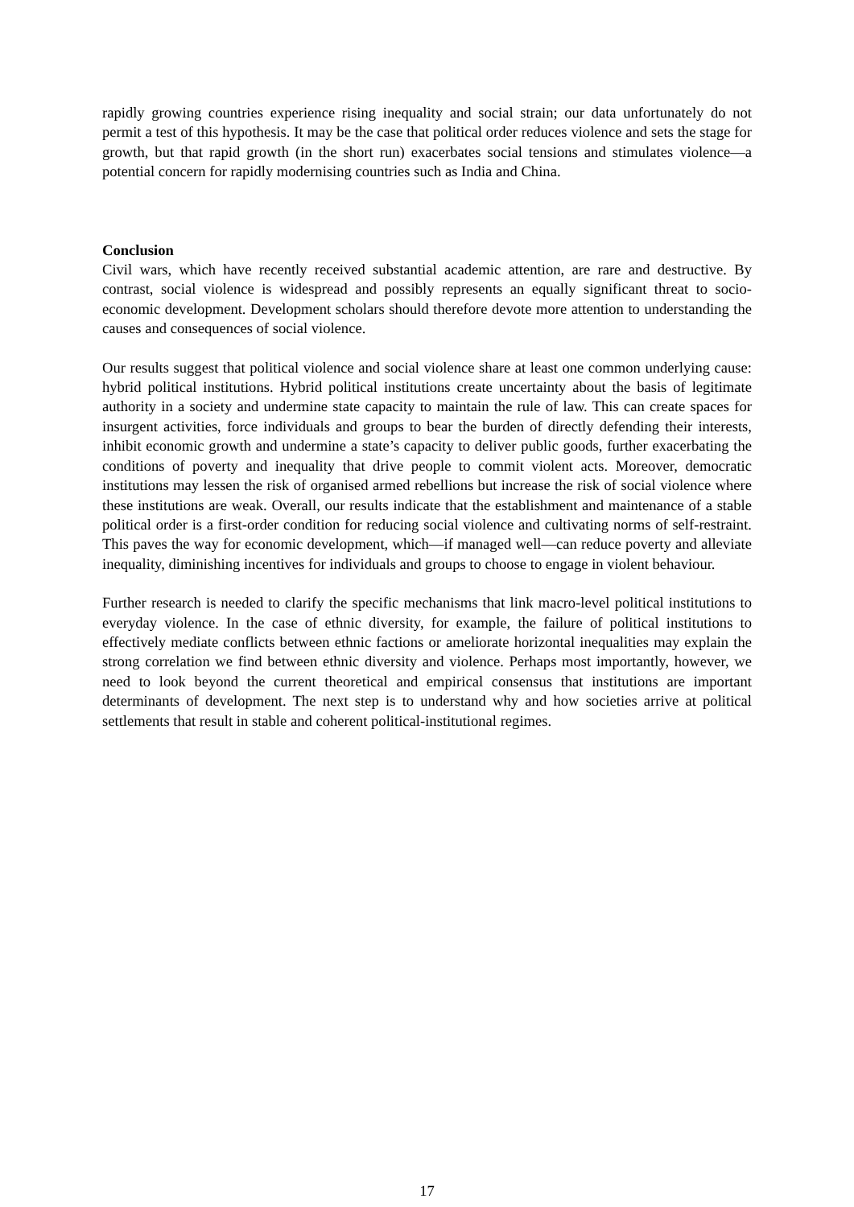rapidly growing countries experience rising inequality and social strain; our data unfortunately do not permit a test of this hypothesis. It may be the case that political order reduces violence and sets the stage for growth, but that rapid growth (in the short run) exacerbates social tensions and stimulates violence—a potential concern for rapidly modernising countries such as India and China.
Conclusion
Civil wars, which have recently received substantial academic attention, are rare and destructive. By contrast, social violence is widespread and possibly represents an equally significant threat to socio-economic development. Development scholars should therefore devote more attention to understanding the causes and consequences of social violence.
Our results suggest that political violence and social violence share at least one common underlying cause: hybrid political institutions. Hybrid political institutions create uncertainty about the basis of legitimate authority in a society and undermine state capacity to maintain the rule of law. This can create spaces for insurgent activities, force individuals and groups to bear the burden of directly defending their interests, inhibit economic growth and undermine a state’s capacity to deliver public goods, further exacerbating the conditions of poverty and inequality that drive people to commit violent acts. Moreover, democratic institutions may lessen the risk of organised armed rebellions but increase the risk of social violence where these institutions are weak. Overall, our results indicate that the establishment and maintenance of a stable political order is a first-order condition for reducing social violence and cultivating norms of self-restraint. This paves the way for economic development, which—if managed well—can reduce poverty and alleviate inequality, diminishing incentives for individuals and groups to choose to engage in violent behaviour.
Further research is needed to clarify the specific mechanisms that link macro-level political institutions to everyday violence. In the case of ethnic diversity, for example, the failure of political institutions to effectively mediate conflicts between ethnic factions or ameliorate horizontal inequalities may explain the strong correlation we find between ethnic diversity and violence. Perhaps most importantly, however, we need to look beyond the current theoretical and empirical consensus that institutions are important determinants of development. The next step is to understand why and how societies arrive at political settlements that result in stable and coherent political-institutional regimes.
17